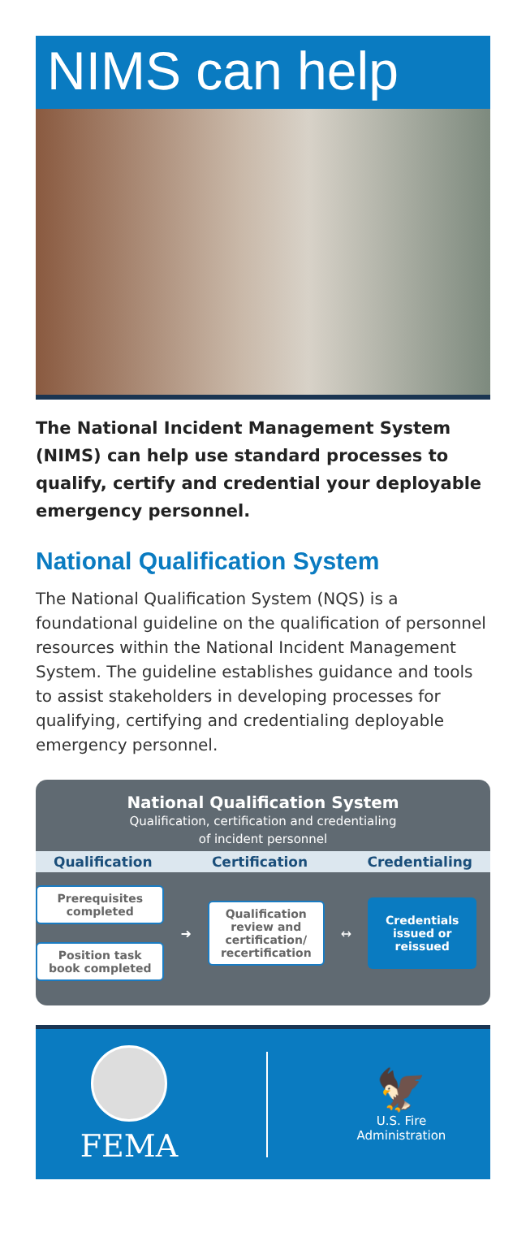NIMS can help
The National Incident Management System (NIMS) can help use standard processes to qualify, certify and credential your deployable emergency personnel.
National Qualification System
The National Qualification System (NQS) is a foundational guideline on the qualification of personnel resources within the National Incident Management System. The guideline establishes guidance and tools to assist stakeholders in developing processes for qualifying, certifying and credentialing deployable emergency personnel.
National Qualification System
Qualification, certification and credentialing
of incident personnel
Qualification Certification Credentialing
Prerequisites
completed
Position task
book completed
➜
Qualification
review and
certification/
recertification
↔
Credentials
issued or
reissued
FEMA
🦅
U.S. Fire
Administration